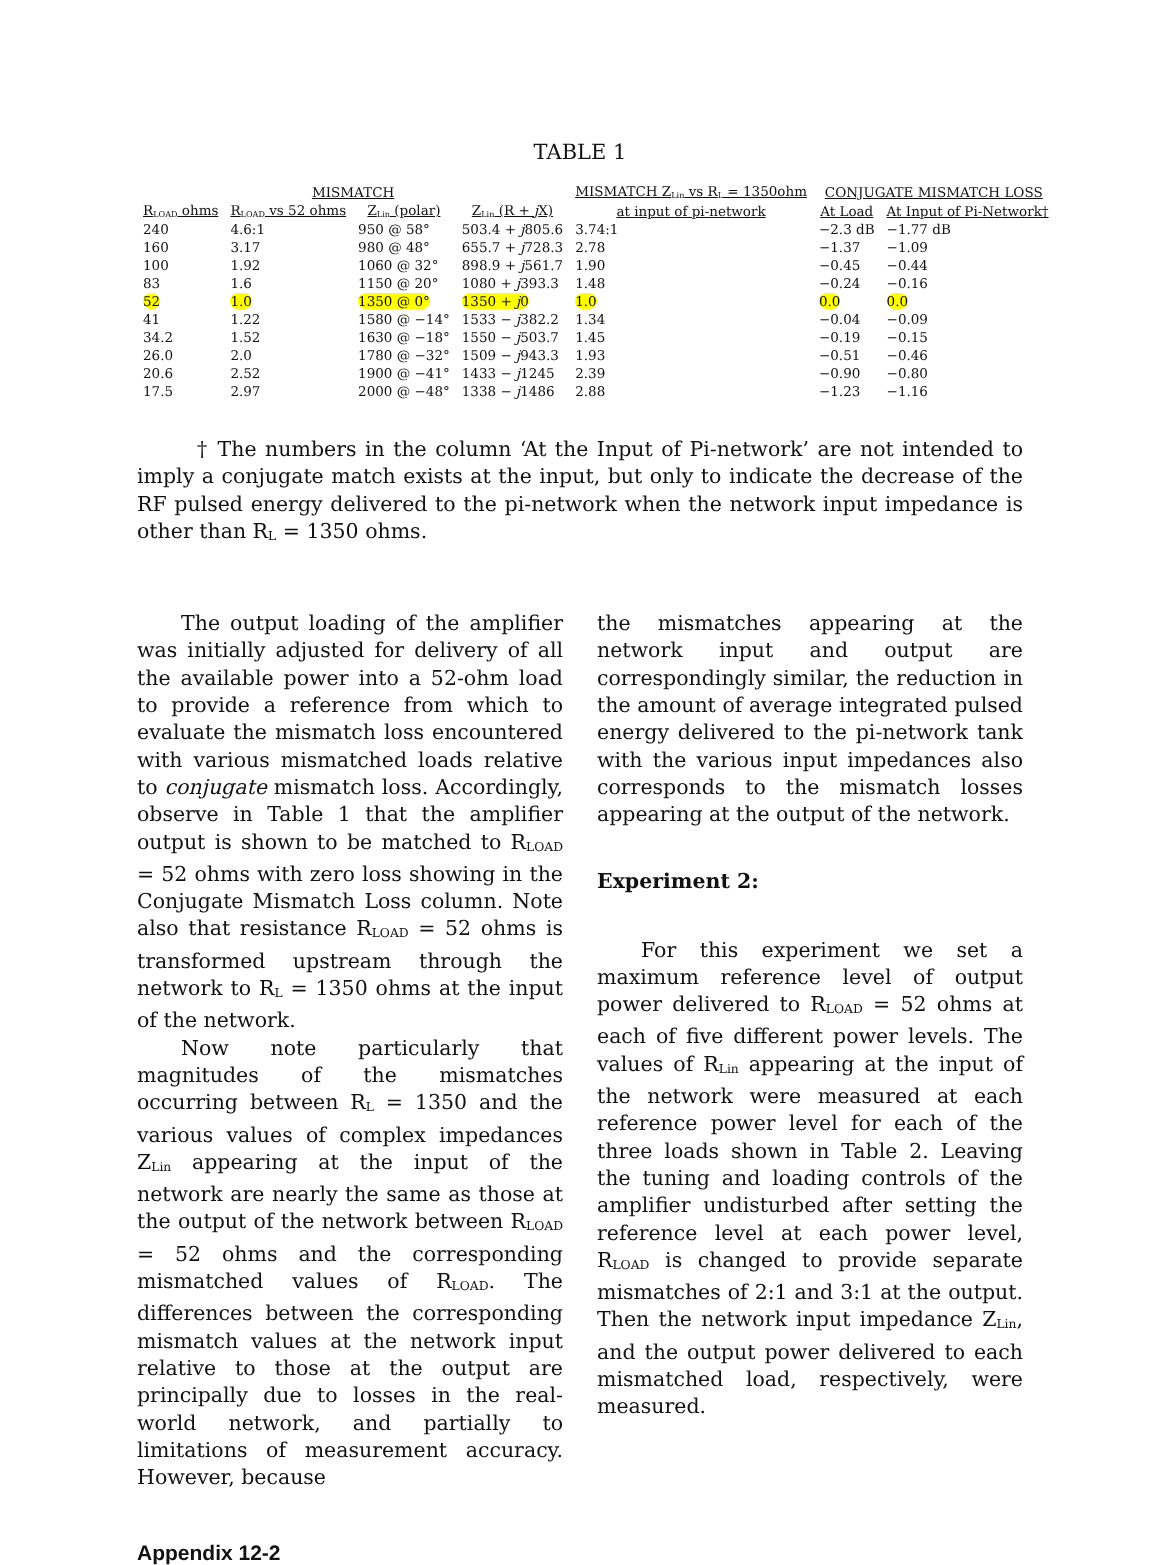TABLE 1
| MISMATCH | | | | MISMATCH Z<sub>Lin</sub> vs R<sub>L</sub> = 1350ohm | CONJUGATE MISMATCH LOSS | |
| --- | --- | --- | --- | --- | --- | --- |
| R<sub>LOAD</sub> ohms | R<sub>LOAD</sub> vs 52 ohms | Z<sub>Lin</sub> (polar) | Z<sub>Lin</sub> (R + j X) | at input of pi-network | At Load | At Input of Pi-Network† |
| 240 | 4.6:1 | 950 @ 58° | 503.4 + j 805.6 | 3.74:1 | −2.3 dB | −1.77 dB |
| 160 | 3.17 | 980 @ 48° | 655.7 + j 728.3 | 2.78 | −1.37 | −1.09 |
| 100 | 1.92 | 1060 @ 32° | 898.9 + j 561.7 | 1.90 | −0.45 | −0.44 |
| 83 | 1.6 | 1150 @ 20° | 1080 + j 393.3 | 1.48 | −0.24 | −0.16 |
| 52 | 1.0 | 1350 @ 0° | 1350 + j 0 | 1.0 | 0.0 | 0.0 |
| 41 | 1.22 | 1580 @ −14° | 1533 − j 382.2 | 1.34 | −0.04 | −0.09 |
| 34.2 | 1.52 | 1630 @ −18° | 1550 − j 503.7 | 1.45 | −0.19 | −0.15 |
| 26.0 | 2.0 | 1780 @ −32° | 1509 − j 943.3 | 1.93 | −0.51 | −0.46 |
| 20.6 | 2.52 | 1900 @ −41° | 1433 − j 1245 | 2.39 | −0.90 | −0.80 |
| 17.5 | 2.97 | 2000 @ −48° | 1338 − j 1486 | 2.88 | −1.23 | −1.16 |
† The numbers in the column ‘At the Input of Pi-network’ are not intended to imply a conjugate match exists at the input, but only to indicate the decrease of the RF pulsed energy delivered to the pi-network when the network input impedance is other than R<sub>L</sub> = 1350 ohms.
The output loading of the amplifier was initially adjusted for delivery of all the available power into a 52-ohm load to provide a reference from which to evaluate the mismatch loss encountered with various mismatched loads relative to conjugate mismatch loss. Accordingly, observe in Table 1 that the amplifier output is shown to be matched to R<sub>LOAD</sub> = 52 ohms with zero loss showing in the Conjugate Mismatch Loss column. Note also that resistance R<sub>LOAD</sub> = 52 ohms is transformed upstream through the network to R<sub>L</sub> = 1350 ohms at the input of the network.
Now note particularly that magnitudes of the mismatches occurring between R<sub>L</sub> = 1350 and the various values of complex impedances Z<sub>Lin</sub> appearing at the input of the network are nearly the same as those at the output of the network between R<sub>LOAD</sub> = 52 ohms and the corresponding mismatched values of R<sub>LOAD</sub>. The differences between the corresponding mismatch values at the network input relative to those at the output are principally due to losses in the real-world network, and partially to limitations of measurement accuracy. However, because
the mismatches appearing at the network input and output are correspondingly similar, the reduction in the amount of average integrated pulsed energy delivered to the pi-network tank with the various input impedances also corresponds to the mismatch losses appearing at the output of the network.
Experiment 2:
For this experiment we set a maximum reference level of output power delivered to R<sub>LOAD</sub> = 52 ohms at each of five different power levels. The values of R<sub>Lin</sub> appearing at the input of the network were measured at each reference power level for each of the three loads shown in Table 2. Leaving the tuning and loading controls of the amplifier undisturbed after setting the reference level at each power level, R<sub>LOAD</sub> is changed to provide separate mismatches of 2:1 and 3:1 at the output. Then the network input impedance Z<sub>Lin</sub>, and the output power delivered to each mismatched load, respectively, were measured.
Appendix 12-2